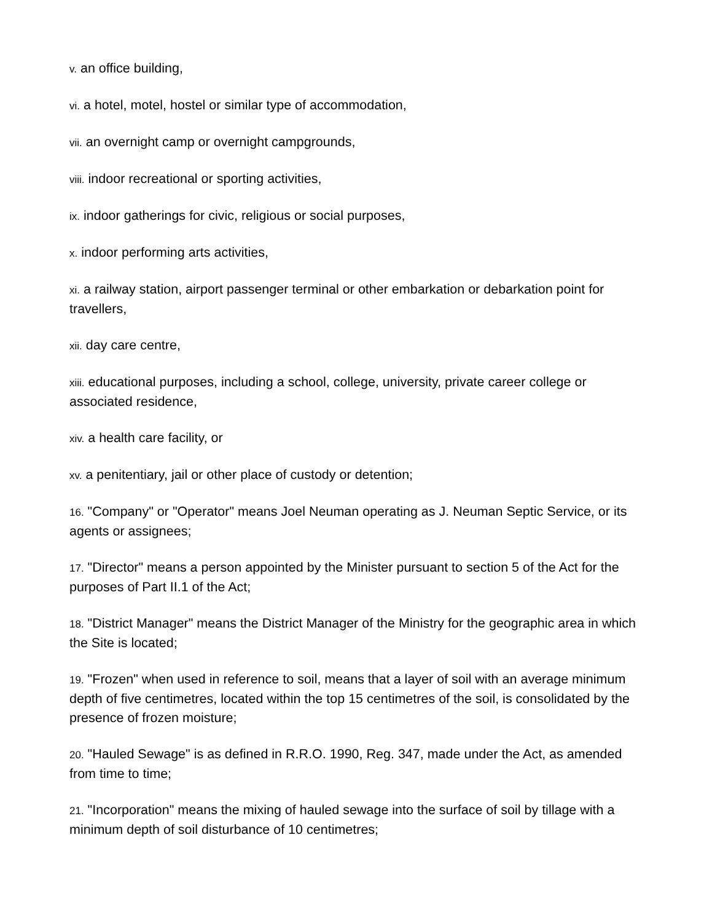v. an office building,
vi. a hotel, motel, hostel or similar type of accommodation,
vii. an overnight camp or overnight campgrounds,
viii. indoor recreational or sporting activities,
ix. indoor gatherings for civic, religious or social purposes,
x. indoor performing arts activities,
xi. a railway station, airport passenger terminal or other embarkation or debarkation point for travellers,
xii. day care centre,
xiii. educational purposes, including a school, college, university, private career college or associated residence,
xiv. a health care facility, or
xv. a penitentiary, jail or other place of custody or detention;
16. "Company" or "Operator" means Joel Neuman operating as J. Neuman Septic Service, or its agents or assignees;
17. "Director" means a person appointed by the Minister pursuant to section 5 of the Act for the purposes of Part II.1 of the Act;
18. "District Manager" means the District Manager of the Ministry for the geographic area in which the Site is located;
19. "Frozen" when used in reference to soil, means that a layer of soil with an average minimum depth of five centimetres, located within the top 15 centimetres of the soil, is consolidated by the presence of frozen moisture;
20. "Hauled Sewage" is as defined in R.R.O. 1990, Reg. 347, made under the Act, as amended from time to time;
21. "Incorporation" means the mixing of hauled sewage into the surface of soil by tillage with a minimum depth of soil disturbance of 10 centimetres;